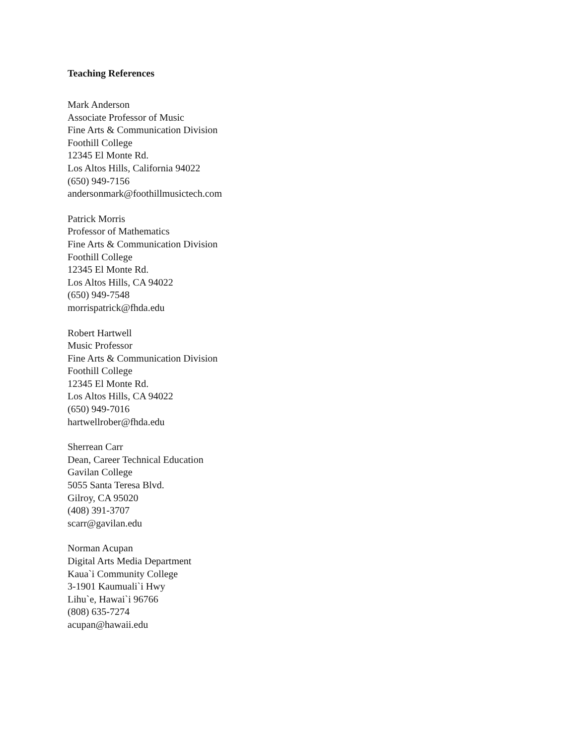Teaching References
Mark Anderson
Associate Professor of Music
Fine Arts & Communication Division
Foothill College
12345 El Monte Rd.
Los Altos Hills, California 94022
(650) 949-7156
andersonmark@foothillmusictech.com
Patrick Morris
Professor of Mathematics
Fine Arts & Communication Division
Foothill College
12345 El Monte Rd.
Los Altos Hills, CA 94022
(650) 949-7548
morrispatrick@fhda.edu
Robert Hartwell
Music Professor
Fine Arts & Communication Division
Foothill College
12345 El Monte Rd.
Los Altos Hills, CA 94022
(650) 949-7016
hartwellrober@fhda.edu
Sherrean Carr
Dean, Career Technical Education
Gavilan College
5055 Santa Teresa Blvd.
Gilroy, CA 95020
(408) 391-3707
scarr@gavilan.edu
Norman Acupan
Digital Arts Media Department
Kaua`i Community College
3-1901 Kaumuali`i Hwy
Lihu`e, Hawai`i 96766
(808) 635-7274
acupan@hawaii.edu